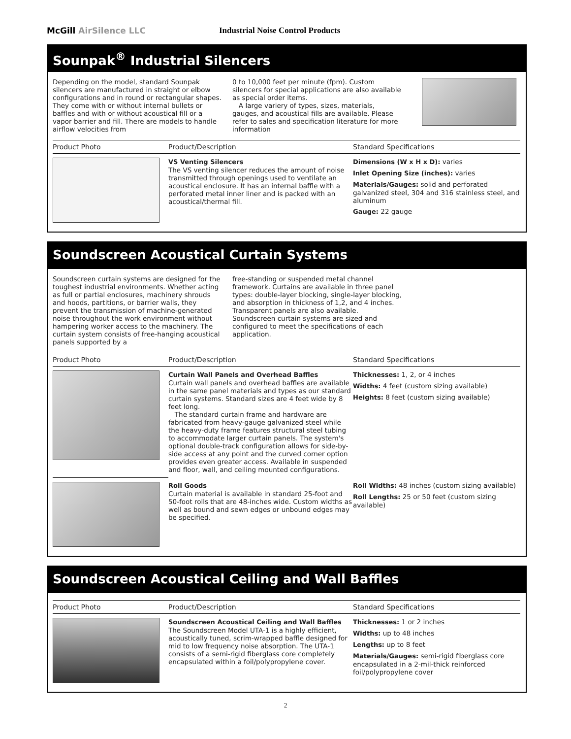McGill AirSilence LLC Industrial Noise Control Products
Sounpak<sup>®</sup> Industrial Silencers
Depending on the model, standard Sounpak silencers are manufactured in straight or elbow configurations and in round or rectangular shapes. They come with or without internal bullets or baffles and with or without acoustical fill or a vapor barrier and fill. There are models to handle airflow velocities from
0 to 10,000 feet per minute (fpm). Custom silencers for special applications are also available as special order items.
A large variery of types, sizes, materials, gauges, and acoustical fills are available. Please refer to sales and specification literature for more information
| Product Photo | Product/Description | Standard Specifications |
| --- | --- | --- |
| | VS Venting Silencers The VS venting silencer reduces the amount of noise transmitted through openings used to ventilate an acoustical enclosure. It has an internal baffle with a perforated metal inner liner and is packed with an acoustical/thermal fill. | Dimensions (W x H x D): varies Inlet Opening Size (inches): varies Materials/Gauges: solid and perforated galvanized steel, 304 and 316 stainless steel, and aluminum Gauge: 22 gauge |
Soundscreen Acoustical Curtain Systems
Soundscreen curtain systems are designed for the toughest industrial environments. Whether acting as full or partial enclosures, machinery shrouds and hoods, partitions, or barrier walls, they prevent the transmission of machine-generated noise throughout the work environment without hampering worker access to the machinery. The curtain system consists of free-hanging acoustical panels supported by a
free-standing or suspended metal channel framework. Curtains are available in three panel types: double-layer blocking, single-layer blocking, and absorption in thickness of 1,2, and 4 inches. Transparent panels are also available. Soundscreen curtain systems are sized and configured to meet the specifications of each application.
| Product Photo | Product/Description | Standard Specifications |
| --- | --- | --- |
| | Curtain Wall Panels and Overhead Baffles Curtain wall panels and overhead baffles are available in the same panel materials and types as our standard curtain systems. Standard sizes are 4 feet wide by 8 feet long. The standard curtain frame and hardware are fabricated from heavy-gauge galvanized steel while the heavy-duty frame features structural steel tubing to accommodate larger curtain panels. The system's optional double-track configuration allows for side-by-side access at any point and the curved corner option provides even greater access. Available in suspended and floor, wall, and ceiling mounted configurations. | Thicknesses: 1, 2, or 4 inches Widths: 4 feet (custom sizing available) Heights: 8 feet (custom sizing available) |
| | Roll Goods Curtain material is available in standard 25-foot and 50-foot rolls that are 48-inches wide. Custom widths as well as bound and sewn edges or unbound edges may be specified. | Roll Widths: 48 inches (custom sizing available) Roll Lengths: 25 or 50 feet (custom sizing available) |
Soundscreen Acoustical Ceiling and Wall Baffles
| Product Photo | Product/Description | Standard Specifications |
| --- | --- | --- |
| | Soundscreen Acoustical Ceiling and Wall Baffles The Soundscreen Model UTA-1 is a highly efficient, acoustically tuned, scrim-wrapped baffle designed for mid to low frequency noise absorption. The UTA-1 consists of a semi-rigid fiberglass core completely encapsulated within a foil/polypropylene cover. | Thicknesses: 1 or 2 inches Widths: up to 48 inches Lengths: up to 8 feet Materials/Gauges: semi-rigid fiberglass core encapsulated in a 2-mil-thick reinforced foil/polypropylene cover |
2